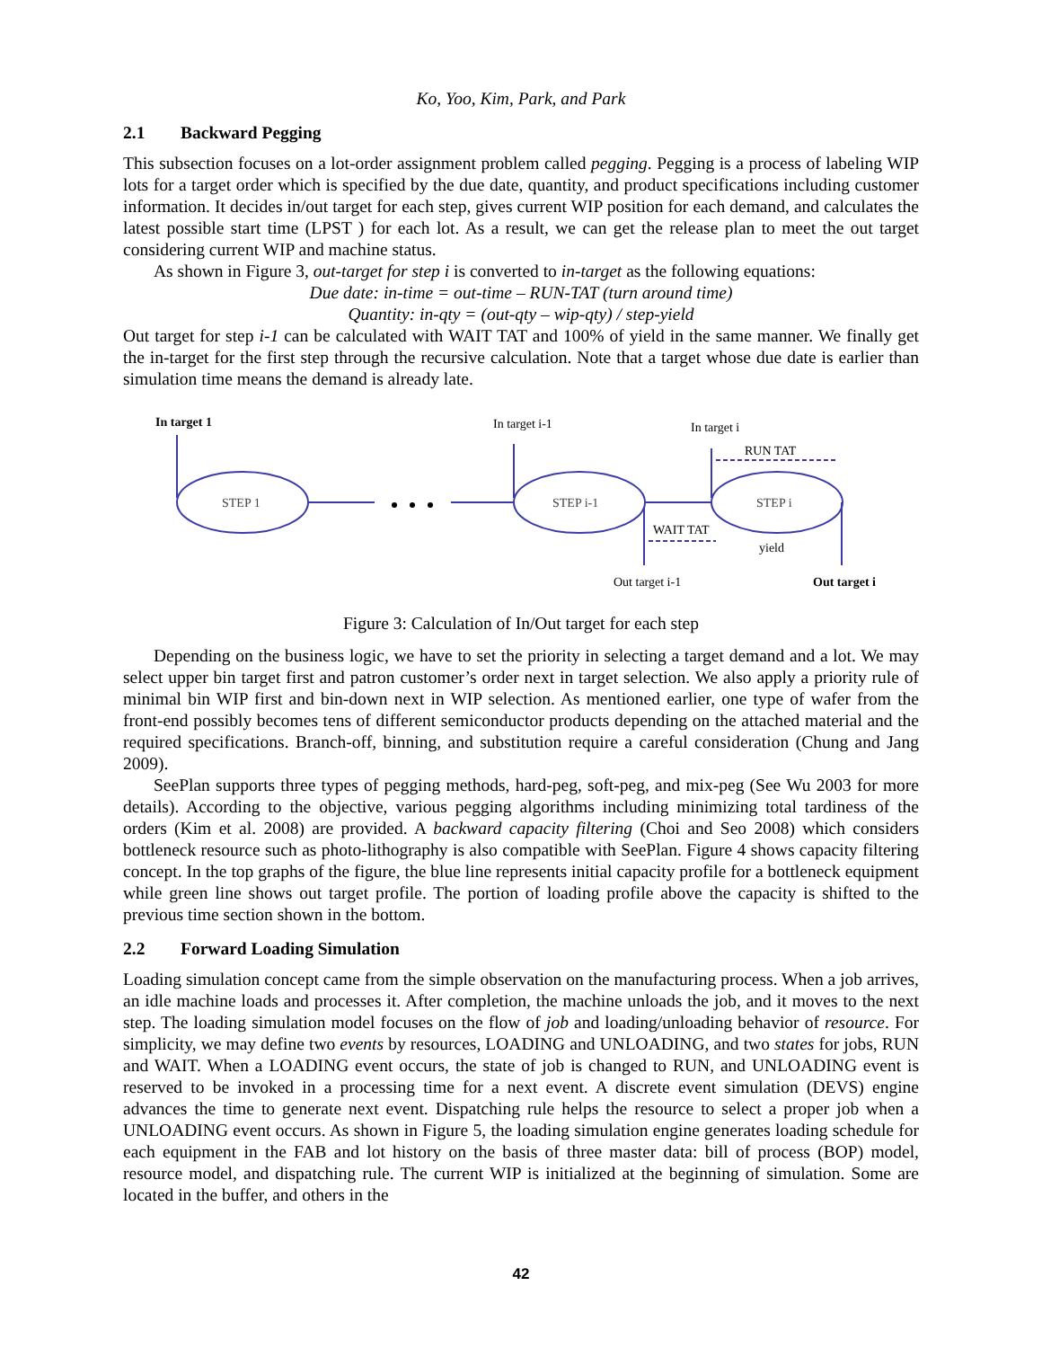Ko, Yoo, Kim, Park, and Park
2.1 Backward Pegging
This subsection focuses on a lot-order assignment problem called pegging. Pegging is a process of labeling WIP lots for a target order which is specified by the due date, quantity, and product specifications including customer information. It decides in/out target for each step, gives current WIP position for each demand, and calculates the latest possible start time (LPST ) for each lot. As a result, we can get the release plan to meet the out target considering current WIP and machine status.
As shown in Figure 3, out-target for step i is converted to in-target as the following equations:
Due date: in-time = out-time – RUN-TAT (turn around time)
Quantity: in-qty = (out-qty – wip-qty) / step-yield
Out target for step i-1 can be calculated with WAIT TAT and 100% of yield in the same manner. We finally get the in-target for the first step through the recursive calculation. Note that a target whose due date is earlier than simulation time means the demand is already late.
In target 1
STEP 1
In target i-1
STEP i-1
In target i
RUN TAT
STEP i
WAIT TAT
yield
Out target i-1
Out target i
Figure 3: Calculation of In/Out target for each step
Depending on the business logic, we have to set the priority in selecting a target demand and a lot. We may select upper bin target first and patron customer’s order next in target selection. We also apply a priority rule of minimal bin WIP first and bin-down next in WIP selection. As mentioned earlier, one type of wafer from the front-end possibly becomes tens of different semiconductor products depending on the attached material and the required specifications. Branch-off, binning, and substitution require a careful consideration (Chung and Jang 2009).
SeePlan supports three types of pegging methods, hard-peg, soft-peg, and mix-peg (See Wu 2003 for more details). According to the objective, various pegging algorithms including minimizing total tardiness of the orders (Kim et al. 2008) are provided. A backward capacity filtering (Choi and Seo 2008) which considers bottleneck resource such as photo-lithography is also compatible with SeePlan. Figure 4 shows capacity filtering concept. In the top graphs of the figure, the blue line represents initial capacity profile for a bottleneck equipment while green line shows out target profile. The portion of loading profile above the capacity is shifted to the previous time section shown in the bottom.
2.2 Forward Loading Simulation
Loading simulation concept came from the simple observation on the manufacturing process. When a job arrives, an idle machine loads and processes it. After completion, the machine unloads the job, and it moves to the next step. The loading simulation model focuses on the flow of job and loading/unloading behavior of resource. For simplicity, we may define two events by resources, LOADING and UNLOADING, and two states for jobs, RUN and WAIT. When a LOADING event occurs, the state of job is changed to RUN, and UNLOADING event is reserved to be invoked in a processing time for a next event. A discrete event simulation (DEVS) engine advances the time to generate next event. Dispatching rule helps the resource to select a proper job when a UNLOADING event occurs. As shown in Figure 5, the loading simulation engine generates loading schedule for each equipment in the FAB and lot history on the basis of three master data: bill of process (BOP) model, resource model, and dispatching rule. The current WIP is initialized at the beginning of simulation. Some are located in the buffer, and others in the
42